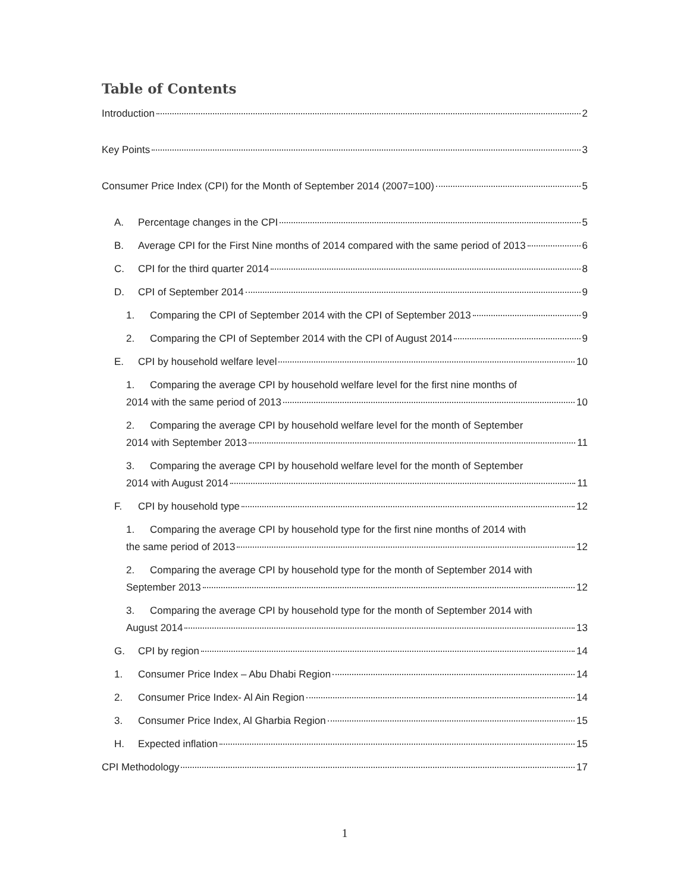Table of Contents
Introduction 2
Key Points 3
Consumer Price Index (CPI) for the Month of September 2014 (2007=100) 5
A. Percentage changes in the CPI 5
B. Average CPI for the First Nine months of 2014 compared with the same period of 2013 6
C. CPI for the third quarter 2014 8
D. CPI of September 2014 9
1. Comparing the CPI of September 2014 with the CPI of September 2013 9
2. Comparing the CPI of September 2014 with the CPI of August 2014 9
E. CPI by household welfare level 10
1. Comparing the average CPI by household welfare level for the first nine months of
2014 with the same period of 2013 10
2. Comparing the average CPI by household welfare level for the month of September
2014 with September 2013 11
3. Comparing the average CPI by household welfare level for the month of September
2014 with August 2014 11
F. CPI by household type 12
1. Comparing the average CPI by household type for the first nine months of 2014 with
the same period of 2013 12
2. Comparing the average CPI by household type for the month of September 2014 with
September 2013 12
3. Comparing the average CPI by household type for the month of September 2014 with
August 2014 13
G. CPI by region 14
1. Consumer Price Index – Abu Dhabi Region 14
2. Consumer Price Index- Al Ain Region 14
3. Consumer Price Index, Al Gharbia Region 15
H. Expected inflation 15
CPI Methodology 17
1